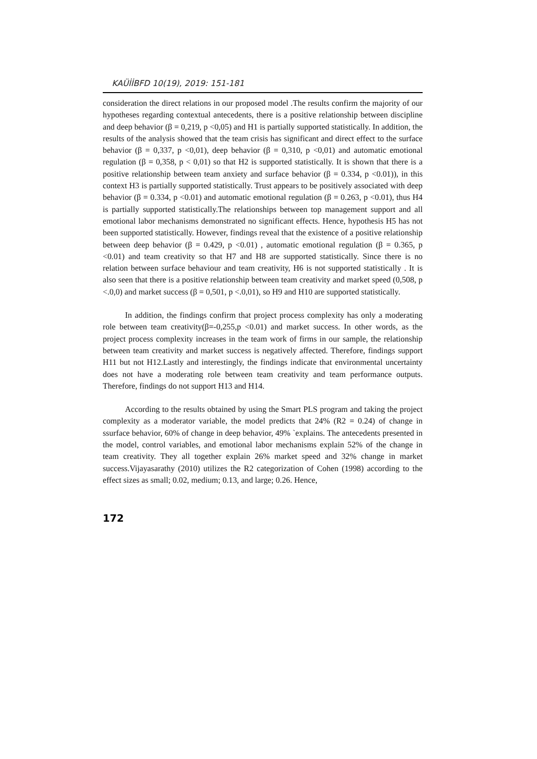KAÜİİBFD 10(19), 2019: 151-181
consideration the direct relations in our proposed model .The results confirm the majority of our hypotheses regarding contextual antecedents, there is a positive relationship between discipline and deep behavior (β = 0,219, p <0,05) and H1 is partially supported statistically. In addition, the results of the analysis showed that the team crisis has significant and direct effect to the surface behavior (β = 0,337, p <0,01), deep behavior (β = 0,310, p <0,01) and automatic emotional regulation (β = 0,358, p < 0,01) so that H2 is supported statistically. It is shown that there is a positive relationship between team anxiety and surface behavior (β = 0.334, p <0.01)), in this context H3 is partially supported statistically. Trust appears to be positively associated with deep behavior (β = 0.334, p <0.01) and automatic emotional regulation (β = 0.263, p <0.01), thus H4 is partially supported statistically.The relationships between top management support and all emotional labor mechanisms demonstrated no significant effects. Hence, hypothesis H5 has not been supported statistically. However, findings reveal that the existence of a positive relationship between deep behavior (β = 0.429, p <0.01) , automatic emotional regulation (β = 0.365, p <0.01) and team creativity so that H7 and H8 are supported statistically. Since there is no relation between surface behaviour and team creativity, H6 is not supported statistically . It is also seen that there is a positive relationship between team creativity and market speed (0,508, p <.0,0) and market success (β = 0,501, p <.0,01), so H9 and H10 are supported statistically.
In addition, the findings confirm that project process complexity has only a moderating role between team creativity(β=-0,255,p <0.01) and market success. In other words, as the project process complexity increases in the team work of firms in our sample, the relationship between team creativity and market success is negatively affected. Therefore, findings support H11 but not H12.Lastly and interestingly, the findings indicate that environmental uncertainty does not have a moderating role between team creativity and team performance outputs. Therefore, findings do not support H13 and H14.
According to the results obtained by using the Smart PLS program and taking the project complexity as a moderator variable, the model predicts that 24% (R2 = 0.24) of change in ssurface behavior, 60% of change in deep behavior, 49% `explains. The antecedents presented in the model, control variables, and emotional labor mechanisms explain 52% of the change in team creativity. They all together explain 26% market speed and 32% change in market success.Vijayasarathy (2010) utilizes the R2 categorization of Cohen (1998) according to the effect sizes as small; 0.02, medium; 0.13, and large; 0.26. Hence,
172